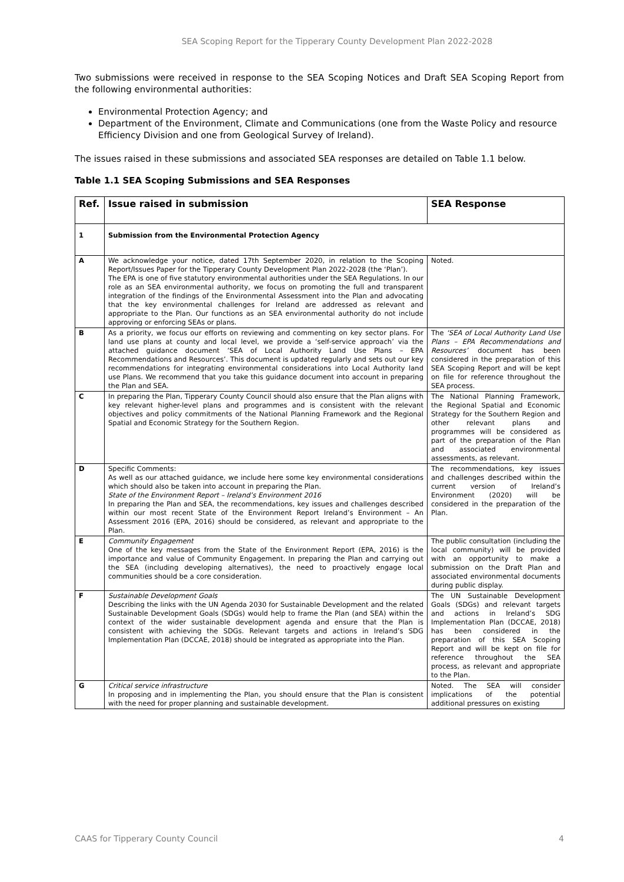SEA Scoping Report for the Tipperary County Development Plan 2022-2028
Two submissions were received in response to the SEA Scoping Notices and Draft SEA Scoping Report from the following environmental authorities:
Environmental Protection Agency; and
Department of the Environment, Climate and Communications (one from the Waste Policy and resource Efficiency Division and one from Geological Survey of Ireland).
The issues raised in these submissions and associated SEA responses are detailed on Table 1.1 below.
Table 1.1 SEA Scoping Submissions and SEA Responses
| Ref. | Issue raised in submission | SEA Response |
| --- | --- | --- |
| 1 | Submission from the Environmental Protection Agency | |
| A | We acknowledge your notice, dated 17th September 2020, in relation to the Scoping Report/Issues Paper for the Tipperary County Development Plan 2022-2028 (the ‘Plan’). The EPA is one of five statutory environmental authorities under the SEA Regulations. In our role as an SEA environmental authority, we focus on promoting the full and transparent integration of the findings of the Environmental Assessment into the Plan and advocating that the key environmental challenges for Ireland are addressed as relevant and appropriate to the Plan. Our functions as an SEA environmental authority do not include approving or enforcing SEAs or plans. | Noted. |
| B | As a priority, we focus our efforts on reviewing and commenting on key sector plans. For land use plans at county and local level, we provide a ‘self-service approach’ via the attached guidance document ‘SEA of Local Authority Land Use Plans – EPA Recommendations and Resources’. This document is updated regularly and sets out our key recommendations for integrating environmental considerations into Local Authority land use Plans. We recommend that you take this guidance document into account in preparing the Plan and SEA. | The ‘SEA of Local Authority Land Use Plans – EPA Recommendations and Resources’ document has been considered in the preparation of this SEA Scoping Report and will be kept on file for reference throughout the SEA process. |
| C | In preparing the Plan, Tipperary County Council should also ensure that the Plan aligns with key relevant higher-level plans and programmes and is consistent with the relevant objectives and policy commitments of the National Planning Framework and the Regional Spatial and Economic Strategy for the Southern Region. | The National Planning Framework, the Regional Spatial and Economic Strategy for the Southern Region and other relevant plans and programmes will be considered as part of the preparation of the Plan and associated environmental assessments, as relevant. |
| D | Specific Comments: As well as our attached guidance, we include here some key environmental considerations which should also be taken into account in preparing the Plan. State of the Environment Report – Ireland’s Environment 2016 In preparing the Plan and SEA, the recommendations, key issues and challenges described within our most recent State of the Environment Report Ireland’s Environment – An Assessment 2016 (EPA, 2016) should be considered, as relevant and appropriate to the Plan. | The recommendations, key issues and challenges described within the current version of Ireland’s Environment (2020) will be considered in the preparation of the Plan. |
| E | Community Engagement One of the key messages from the State of the Environment Report (EPA, 2016) is the importance and value of Community Engagement. In preparing the Plan and carrying out the SEA (including developing alternatives), the need to proactively engage local communities should be a core consideration. | The public consultation (including the local community) will be provided with an opportunity to make a submission on the Draft Plan and associated environmental documents during public display. |
| F | Sustainable Development Goals Describing the links with the UN Agenda 2030 for Sustainable Development and the related Sustainable Development Goals (SDGs) would help to frame the Plan (and SEA) within the context of the wider sustainable development agenda and ensure that the Plan is consistent with achieving the SDGs. Relevant targets and actions in Ireland’s SDG Implementation Plan (DCCAE, 2018) should be integrated as appropriate into the Plan. | The UN Sustainable Development Goals (SDGs) and relevant targets and actions in Ireland’s SDG Implementation Plan (DCCAE, 2018) has been considered in the preparation of this SEA Scoping Report and will be kept on file for reference throughout the SEA process, as relevant and appropriate to the Plan. |
| G | Critical service infrastructure In proposing and in implementing the Plan, you should ensure that the Plan is consistent with the need for proper planning and sustainable development. | Noted. The SEA will consider implications of the potential additional pressures on existing |
CAAS for Tipperary County Council 4